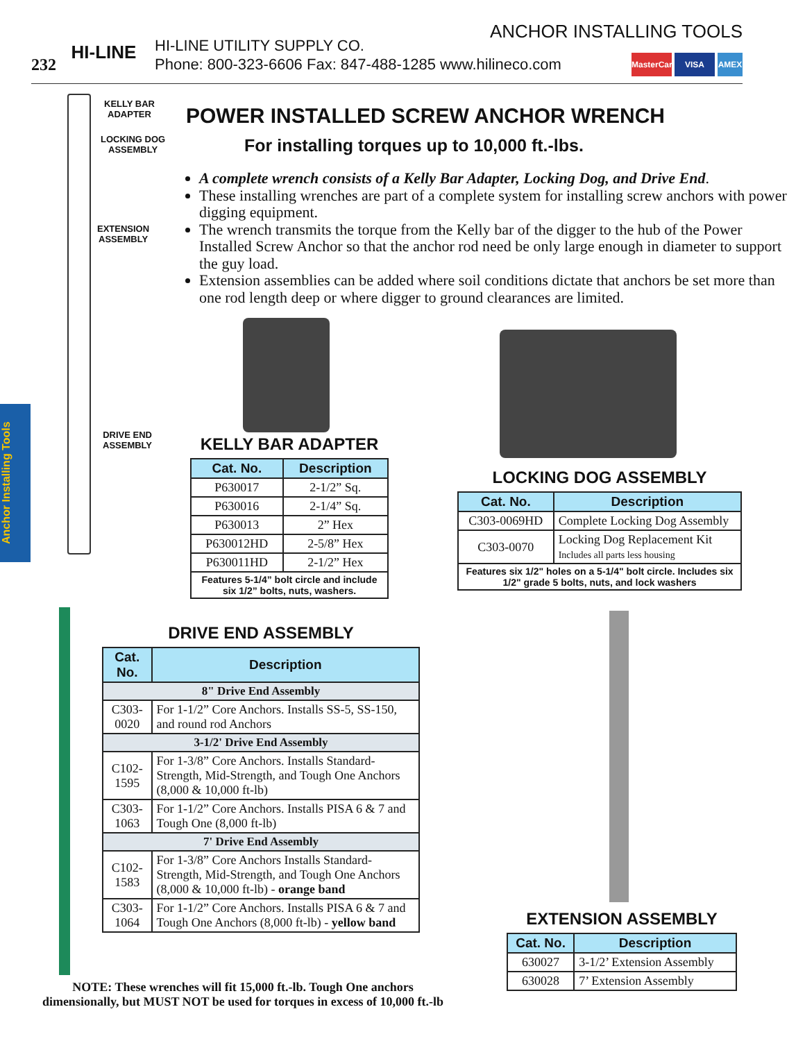232
HI-LINE
HI-LINE UTILITY SUPPLY CO.
Phone: 800-323-6606 Fax: 847-488-1285 www.hilineco.com
ANCHOR INSTALLING TOOLS
MasterCard VISA AMEX
Anchor Installing Tools
KELLY BAR
ADAPTER
LOCKING DOG
ASSEMBLY
EXTENSION
ASSEMBLY
DRIVE END
ASSEMBLY
POWER INSTALLED SCREW ANCHOR WRENCH
For installing torques up to 10,000 ft.-lbs.
A complete wrench consists of a Kelly Bar Adapter, Locking Dog, and Drive End.
These installing wrenches are part of a complete system for installing screw anchors with power digging equipment.
The wrench transmits the torque from the Kelly bar of the digger to the hub of the Power Installed Screw Anchor so that the anchor rod need be only large enough in diameter to support the guy load.
Extension assemblies can be added where soil conditions dictate that anchors be set more than one rod length deep or where digger to ground clearances are limited.
KELLY BAR ADAPTER
| Cat. No. | Description |
| --- | --- |
| P630017 | 2-1/2” Sq. |
| P630016 | 2-1/4” Sq. |
| P630013 | 2” Hex |
| P630012HD | 2-5/8” Hex |
| P630011HD | 2-1/2” Hex |
| Features 5-1/4” bolt circle and include six 1/2” bolts, nuts, washers. | |
LOCKING DOG ASSEMBLY
| Cat. No. | Description |
| --- | --- |
| C303-0069HD | Complete Locking Dog Assembly |
| C303-0070 | Locking Dog Replacement Kit Includes all parts less housing |
| Features six 1/2" holes on a 5-1/4" bolt circle. Includes six 1/2" grade 5 bolts, nuts, and lock washers | |
DRIVE END ASSEMBLY
| Cat. No. | Description |
| --- | --- |
| 8" Drive End Assembly | |
| C303-0020 | For 1-1/2” Core Anchors. Installs SS-5, SS-150, and round rod Anchors |
| 3-1/2' Drive End Assembly | |
| C102-1595 | For 1-3/8” Core Anchors. Installs Standard-Strength, Mid-Strength, and Tough One Anchors (8,000 & 10,000 ft-lb) |
| C303-1063 | For 1-1/2” Core Anchors. Installs PISA 6 & 7 and Tough One (8,000 ft-lb) |
| 7' Drive End Assembly | |
| C102-1583 | For 1-3/8” Core Anchors Installs Standard-Strength, Mid-Strength, and Tough One Anchors (8,000 & 10,000 ft-lb) - orange band |
| C303-1064 | For 1-1/2” Core Anchors. Installs PISA 6 & 7 and Tough One Anchors (8,000 ft-lb) - yellow band |
NOTE: These wrenches will fit 15,000 ft.-lb. Tough One anchors dimensionally, but MUST NOT be used for torques in excess of 10,000 ft.-lb
EXTENSION ASSEMBLY
| Cat. No. | Description |
| --- | --- |
| 630027 | 3-1/2’ Extension Assembly |
| 630028 | 7’ Extension Assembly |